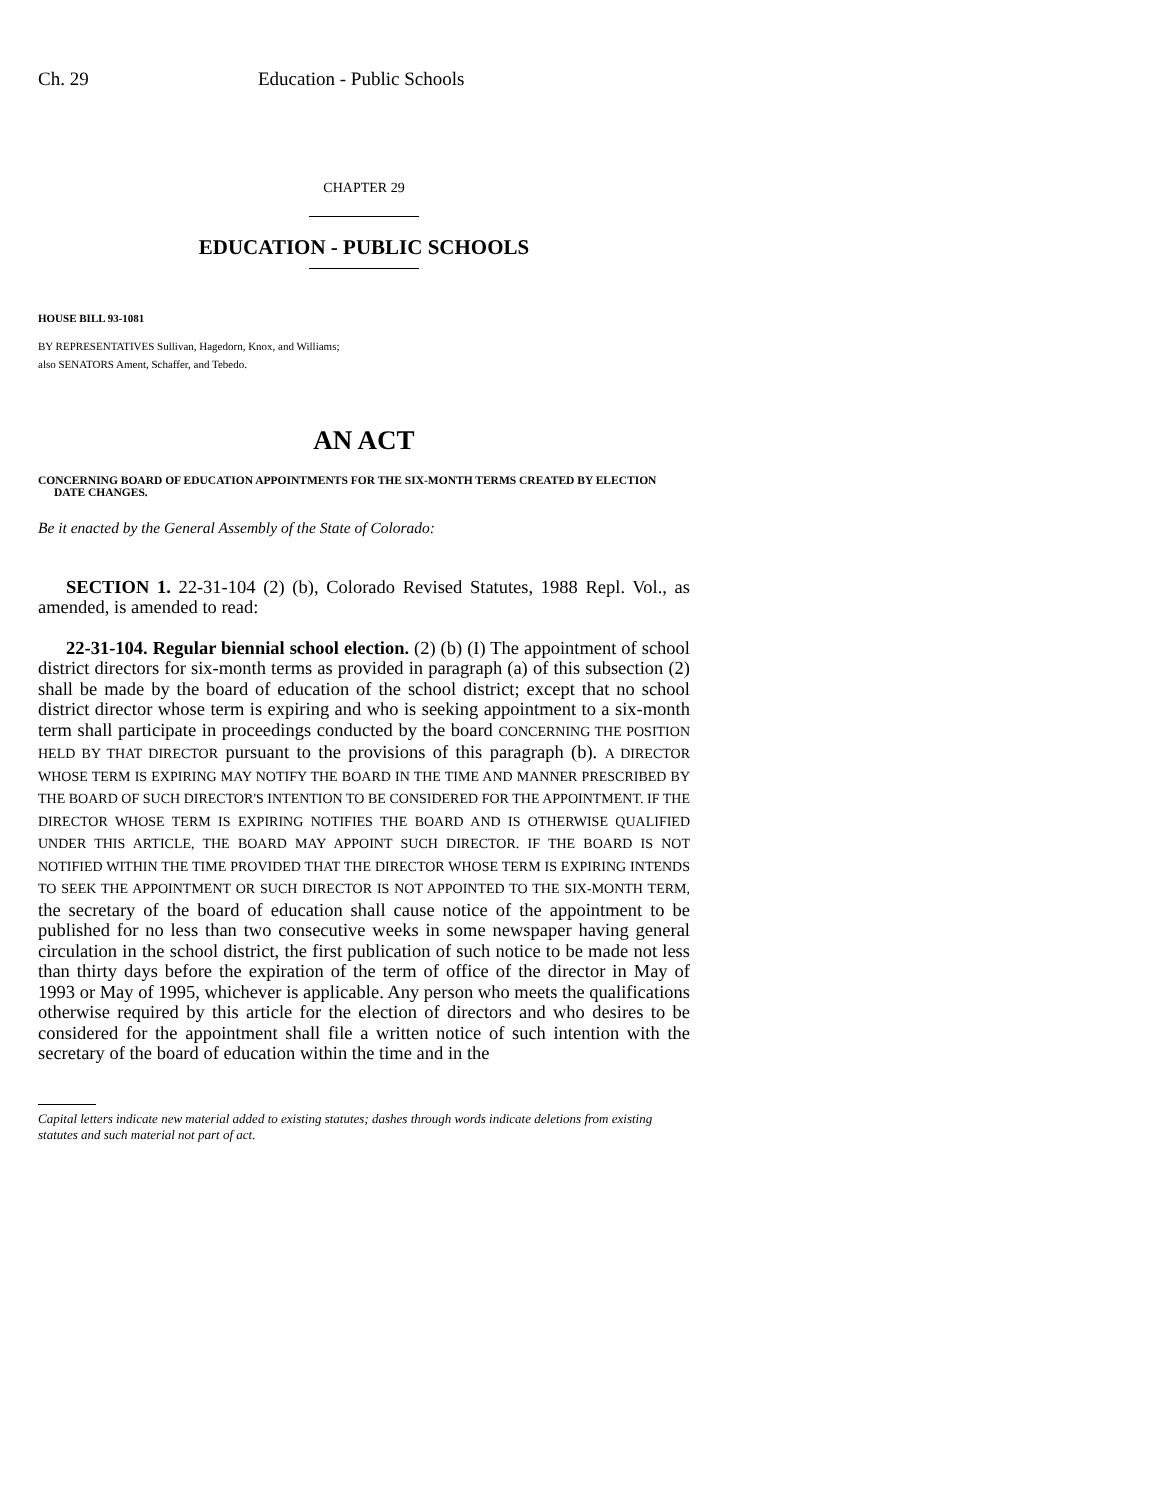Ch. 29 Education - Public Schools
CHAPTER 29
EDUCATION - PUBLIC SCHOOLS
HOUSE BILL 93-1081
BY REPRESENTATIVES Sullivan, Hagedorn, Knox, and Williams;
also SENATORS Ament, Schaffer, and Tebedo.
AN ACT
CONCERNING BOARD OF EDUCATION APPOINTMENTS FOR THE SIX-MONTH TERMS CREATED BY ELECTION DATE CHANGES.
Be it enacted by the General Assembly of the State of Colorado:
SECTION 1. 22-31-104 (2) (b), Colorado Revised Statutes, 1988 Repl. Vol., as amended, is amended to read:
22-31-104. Regular biennial school election. (2) (b) (I) The appointment of school district directors for six-month terms as provided in paragraph (a) of this subsection (2) shall be made by the board of education of the school district; except that no school district director whose term is expiring and who is seeking appointment to a six-month term shall participate in proceedings conducted by the board CONCERNING THE POSITION HELD BY THAT DIRECTOR pursuant to the provisions of this paragraph (b). A DIRECTOR WHOSE TERM IS EXPIRING MAY NOTIFY THE BOARD IN THE TIME AND MANNER PRESCRIBED BY THE BOARD OF SUCH DIRECTOR'S INTENTION TO BE CONSIDERED FOR THE APPOINTMENT. IF THE DIRECTOR WHOSE TERM IS EXPIRING NOTIFIES THE BOARD AND IS OTHERWISE QUALIFIED UNDER THIS ARTICLE, THE BOARD MAY APPOINT SUCH DIRECTOR. IF THE BOARD IS NOT NOTIFIED WITHIN THE TIME PROVIDED THAT THE DIRECTOR WHOSE TERM IS EXPIRING INTENDS TO SEEK THE APPOINTMENT OR SUCH DIRECTOR IS NOT APPOINTED TO THE SIX-MONTH TERM, the secretary of the board of education shall cause notice of the appointment to be published for no less than two consecutive weeks in some newspaper having general circulation in the school district, the first publication of such notice to be made not less than thirty days before the expiration of the term of office of the director in May of 1993 or May of 1995, whichever is applicable. Any person who meets the qualifications otherwise required by this article for the election of directors and who desires to be considered for the appointment shall file a written notice of such intention with the secretary of the board of education within the time and in the
Capital letters indicate new material added to existing statutes; dashes through words indicate deletions from existing statutes and such material not part of act.